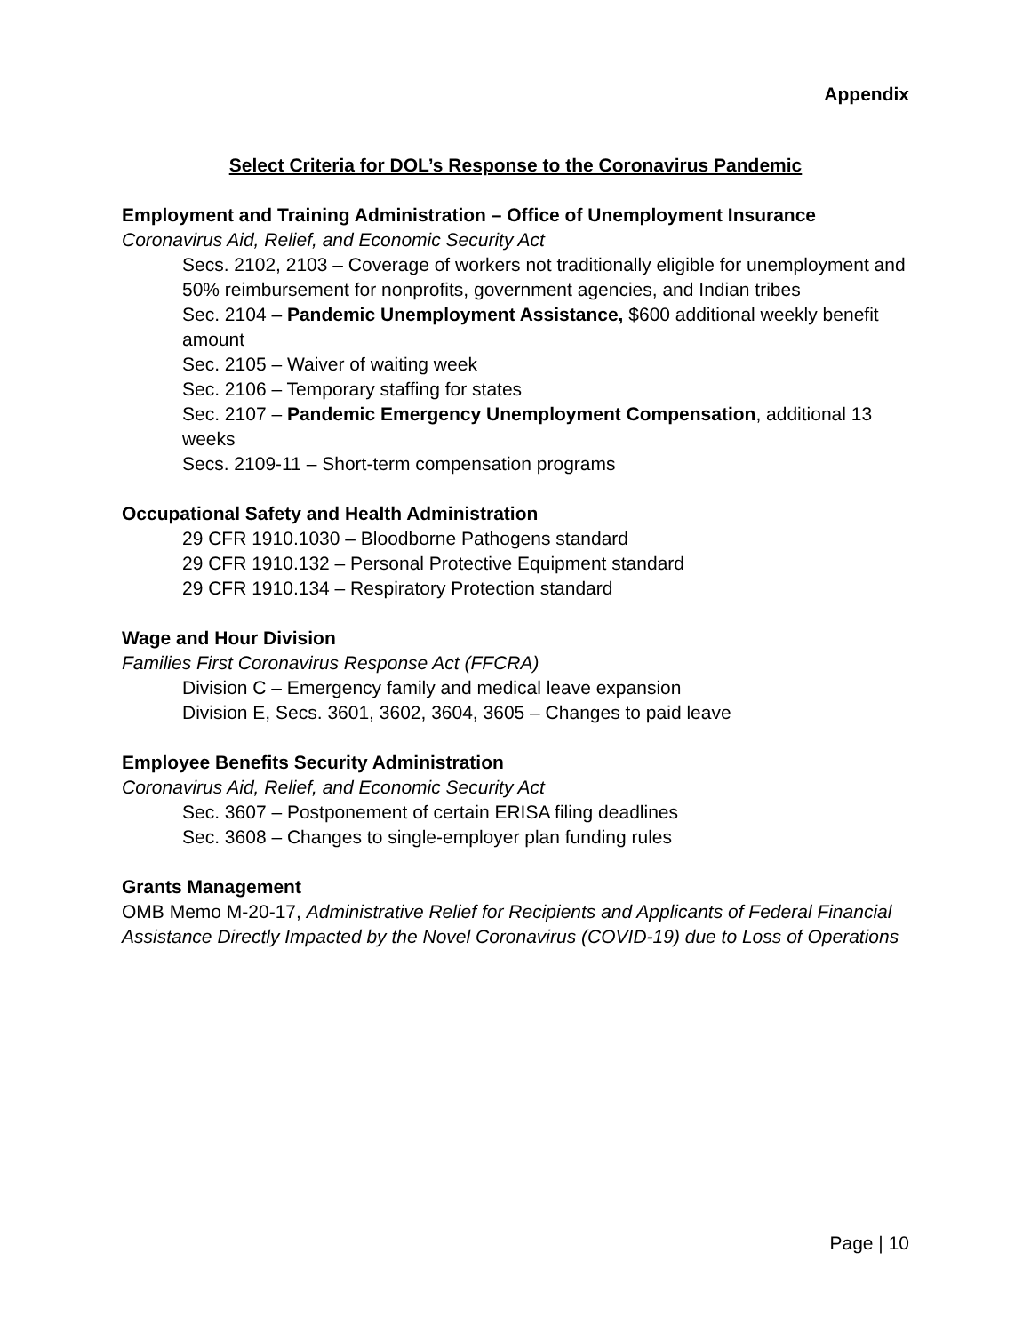Appendix
Select Criteria for DOL’s Response to the Coronavirus Pandemic
Employment and Training Administration – Office of Unemployment Insurance
Coronavirus Aid, Relief, and Economic Security Act
Secs. 2102, 2103 – Coverage of workers not traditionally eligible for unemployment and 50% reimbursement for nonprofits, government agencies, and Indian tribes
Sec. 2104 – Pandemic Unemployment Assistance, $600 additional weekly benefit amount
Sec. 2105 – Waiver of waiting week
Sec. 2106 – Temporary staffing for states
Sec. 2107 – Pandemic Emergency Unemployment Compensation, additional 13 weeks
Secs. 2109-11 – Short-term compensation programs
Occupational Safety and Health Administration
29 CFR 1910.1030 – Bloodborne Pathogens standard
29 CFR 1910.132 – Personal Protective Equipment standard
29 CFR 1910.134 – Respiratory Protection standard
Wage and Hour Division
Families First Coronavirus Response Act (FFCRA)
Division C – Emergency family and medical leave expansion
Division E, Secs. 3601, 3602, 3604, 3605 – Changes to paid leave
Employee Benefits Security Administration
Coronavirus Aid, Relief, and Economic Security Act
Sec. 3607 – Postponement of certain ERISA filing deadlines
Sec. 3608 – Changes to single-employer plan funding rules
Grants Management
OMB Memo M-20-17, Administrative Relief for Recipients and Applicants of Federal Financial Assistance Directly Impacted by the Novel Coronavirus (COVID-19) due to Loss of Operations
Page | 10